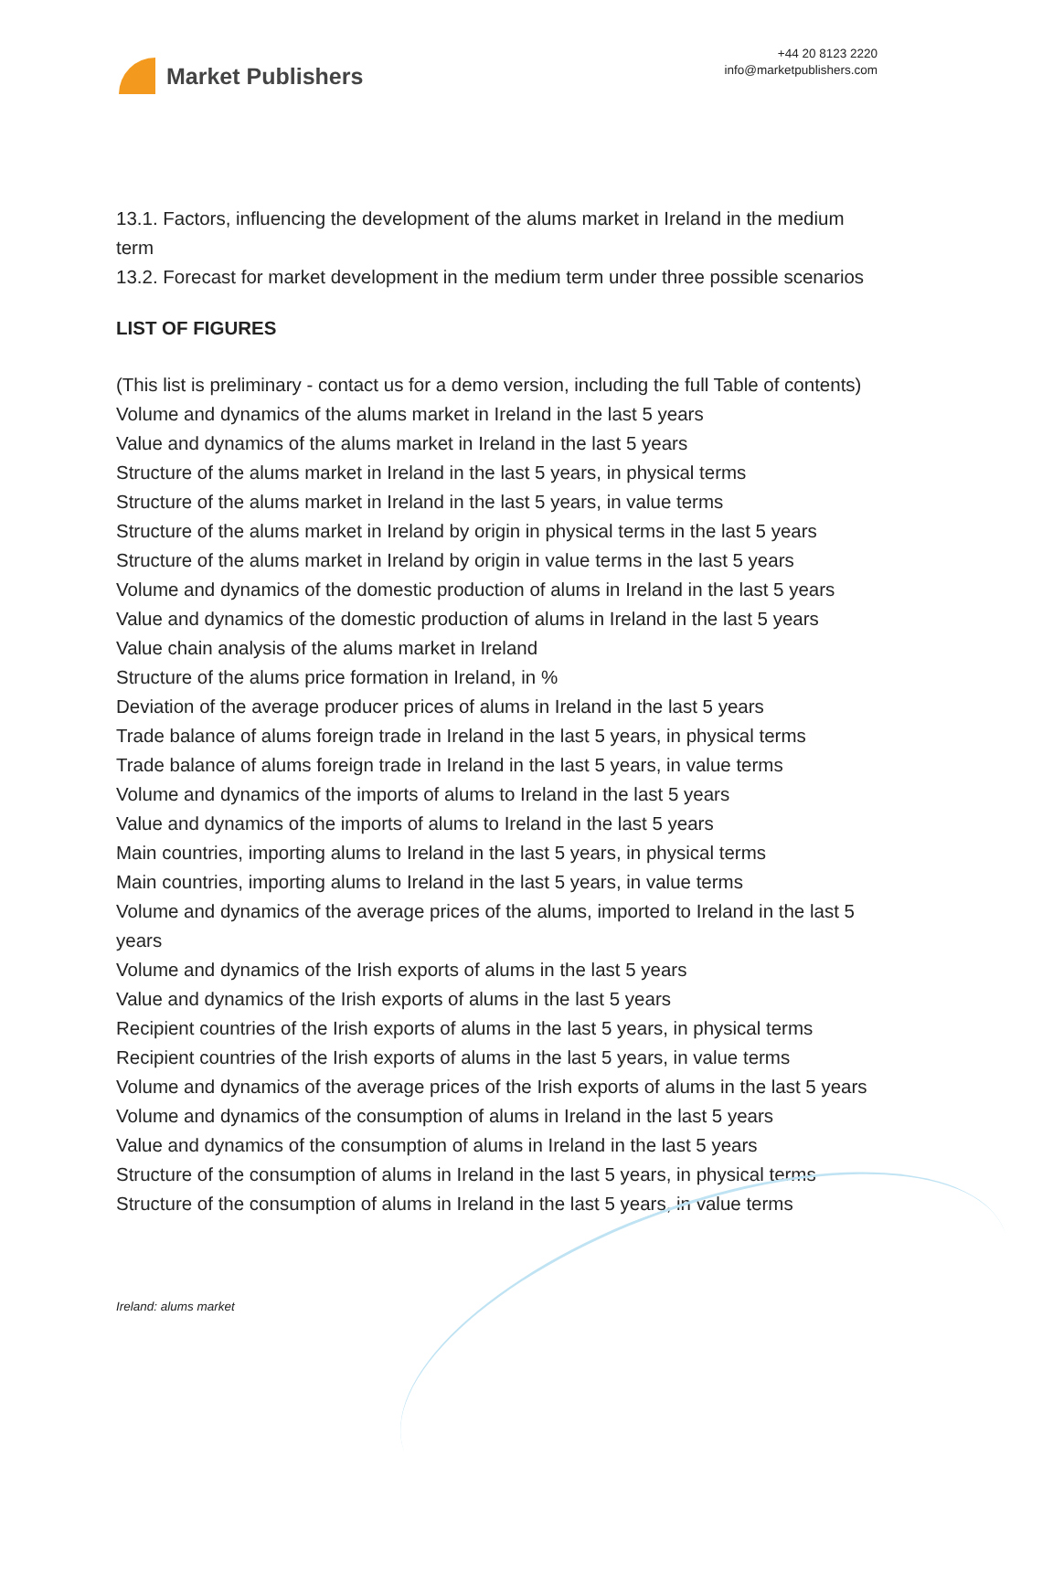Market Publishers
+44 20 8123 2220
info@marketpublishers.com
13.1. Factors, influencing the development of the alums market in Ireland in the medium term
13.2. Forecast for market development in the medium term under three possible scenarios
LIST OF FIGURES
(This list is preliminary - contact us for a demo version, including the full Table of contents)
Volume and dynamics of the alums market in Ireland in the last 5 years
Value and dynamics of the alums market in Ireland in the last 5 years
Structure of the alums market in Ireland in the last 5 years, in physical terms
Structure of the alums market in Ireland in the last 5 years, in value terms
Structure of the alums market in Ireland by origin in physical terms in the last 5 years
Structure of the alums market in Ireland by origin in value terms in the last 5 years
Volume and dynamics of the domestic production of alums in Ireland in the last 5 years
Value and dynamics of the domestic production of alums in Ireland in the last 5 years
Value chain analysis of the alums market in Ireland
Structure of the alums price formation in Ireland, in %
Deviation of the average producer prices of alums in Ireland in the last 5 years
Trade balance of alums foreign trade in Ireland in the last 5 years, in physical terms
Trade balance of alums foreign trade in Ireland in the last 5 years, in value terms
Volume and dynamics of the imports of alums to Ireland in the last 5 years
Value and dynamics of the imports of alums to Ireland in the last 5 years
Main countries, importing alums to Ireland in the last 5 years, in physical terms
Main countries, importing alums to Ireland in the last 5 years, in value terms
Volume and dynamics of the average prices of the alums, imported to Ireland in the last 5 years
Volume and dynamics of the Irish exports of alums in the last 5 years
Value and dynamics of the Irish exports of alums in the last 5 years
Recipient countries of the Irish exports of alums in the last 5 years, in physical terms
Recipient countries of the Irish exports of alums in the last 5 years, in value terms
Volume and dynamics of the average prices of the Irish exports of alums in the last 5 years
Volume and dynamics of the consumption of alums in Ireland in the last 5 years
Value and dynamics of the consumption of alums in Ireland in the last 5 years
Structure of the consumption of alums in Ireland in the last 5 years, in physical terms
Structure of the consumption of alums in Ireland in the last 5 years, in value terms
Ireland: alums market